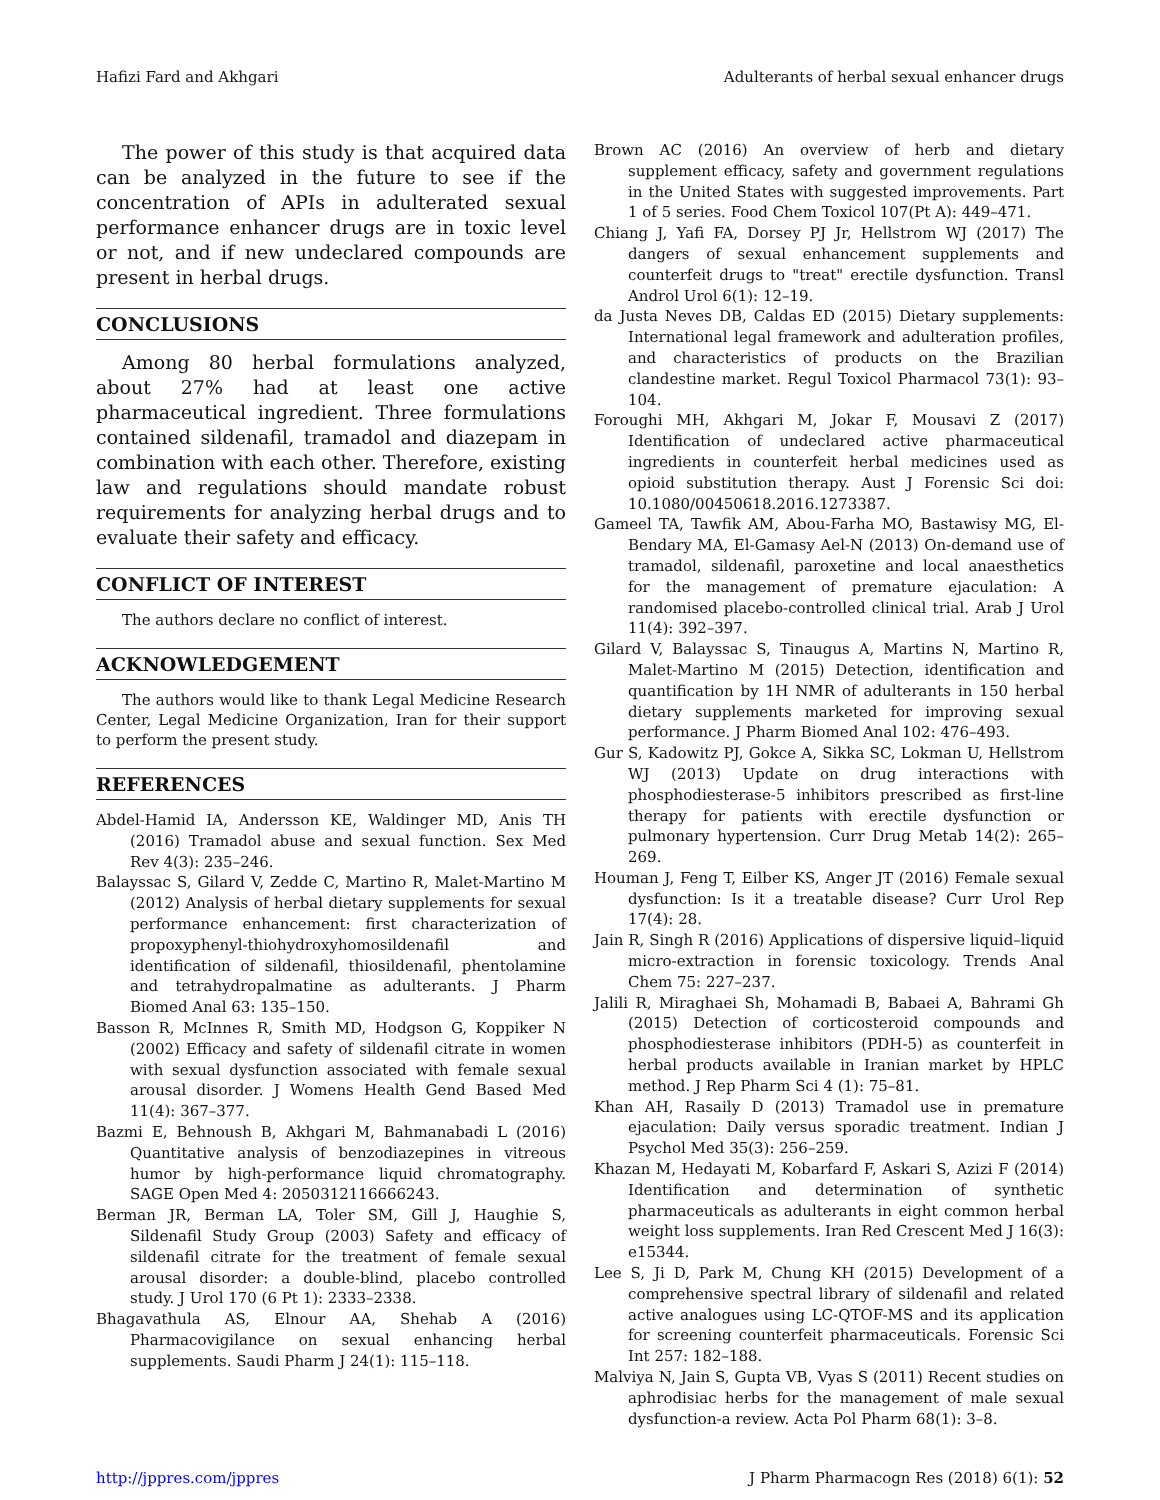Hafizi Fard and Akhgari Adulterants of herbal sexual enhancer drugs
The power of this study is that acquired data can be analyzed in the future to see if the concentration of APIs in adulterated sexual performance enhancer drugs are in toxic level or not, and if new undeclared compounds are present in herbal drugs.
CONCLUSIONS
Among 80 herbal formulations analyzed, about 27% had at least one active pharmaceutical ingredient. Three formulations contained sildenafil, tramadol and diazepam in combination with each other. Therefore, existing law and regulations should mandate robust requirements for analyzing herbal drugs and to evaluate their safety and efficacy.
CONFLICT OF INTEREST
The authors declare no conflict of interest.
ACKNOWLEDGEMENT
The authors would like to thank Legal Medicine Research Center, Legal Medicine Organization, Iran for their support to perform the present study.
REFERENCES
Abdel-Hamid IA, Andersson KE, Waldinger MD, Anis TH (2016) Tramadol abuse and sexual function. Sex Med Rev 4(3): 235–246.
Balayssac S, Gilard V, Zedde C, Martino R, Malet-Martino M (2012) Analysis of herbal dietary supplements for sexual performance enhancement: first characterization of propoxyphenyl-thiohydroxyhomosildenafil and identification of sildenafil, thiosildenafil, phentolamine and tetrahydropalmatine as adulterants. J Pharm Biomed Anal 63: 135–150.
Basson R, McInnes R, Smith MD, Hodgson G, Koppiker N (2002) Efficacy and safety of sildenafil citrate in women with sexual dysfunction associated with female sexual arousal disorder. J Womens Health Gend Based Med 11(4): 367–377.
Bazmi E, Behnoush B, Akhgari M, Bahmanabadi L (2016) Quantitative analysis of benzodiazepines in vitreous humor by high-performance liquid chromatography. SAGE Open Med 4: 2050312116666243.
Berman JR, Berman LA, Toler SM, Gill J, Haughie S, Sildenafil Study Group (2003) Safety and efficacy of sildenafil citrate for the treatment of female sexual arousal disorder: a double-blind, placebo controlled study. J Urol 170 (6 Pt 1): 2333–2338.
Bhagavathula AS, Elnour AA, Shehab A (2016) Pharmacovigilance on sexual enhancing herbal supplements. Saudi Pharm J 24(1): 115–118.
Brown AC (2016) An overview of herb and dietary supplement efficacy, safety and government regulations in the United States with suggested improvements. Part 1 of 5 series. Food Chem Toxicol 107(Pt A): 449–471.
Chiang J, Yafi FA, Dorsey PJ Jr, Hellstrom WJ (2017) The dangers of sexual enhancement supplements and counterfeit drugs to "treat" erectile dysfunction. Transl Androl Urol 6(1): 12–19.
da Justa Neves DB, Caldas ED (2015) Dietary supplements: International legal framework and adulteration profiles, and characteristics of products on the Brazilian clandestine market. Regul Toxicol Pharmacol 73(1): 93–104.
Foroughi MH, Akhgari M, Jokar F, Mousavi Z (2017) Identification of undeclared active pharmaceutical ingredients in counterfeit herbal medicines used as opioid substitution therapy. Aust J Forensic Sci doi: 10.1080/00450618.2016.1273387.
Gameel TA, Tawfik AM, Abou-Farha MO, Bastawisy MG, El-Bendary MA, El-Gamasy Ael-N (2013) On-demand use of tramadol, sildenafil, paroxetine and local anaesthetics for the management of premature ejaculation: A randomised placebo-controlled clinical trial. Arab J Urol 11(4): 392–397.
Gilard V, Balayssac S, Tinaugus A, Martins N, Martino R, Malet-Martino M (2015) Detection, identification and quantification by 1H NMR of adulterants in 150 herbal dietary supplements marketed for improving sexual performance. J Pharm Biomed Anal 102: 476–493.
Gur S, Kadowitz PJ, Gokce A, Sikka SC, Lokman U, Hellstrom WJ (2013) Update on drug interactions with phosphodiesterase-5 inhibitors prescribed as first-line therapy for patients with erectile dysfunction or pulmonary hypertension. Curr Drug Metab 14(2): 265–269.
Houman J, Feng T, Eilber KS, Anger JT (2016) Female sexual dysfunction: Is it a treatable disease? Curr Urol Rep 17(4): 28.
Jain R, Singh R (2016) Applications of dispersive liquid–liquid micro-extraction in forensic toxicology. Trends Anal Chem 75: 227–237.
Jalili R, Miraghaei Sh, Mohamadi B, Babaei A, Bahrami Gh (2015) Detection of corticosteroid compounds and phosphodiesterase inhibitors (PDH-5) as counterfeit in herbal products available in Iranian market by HPLC method. J Rep Pharm Sci 4 (1): 75–81.
Khan AH, Rasaily D (2013) Tramadol use in premature ejaculation: Daily versus sporadic treatment. Indian J Psychol Med 35(3): 256–259.
Khazan M, Hedayati M, Kobarfard F, Askari S, Azizi F (2014) Identification and determination of synthetic pharmaceuticals as adulterants in eight common herbal weight loss supplements. Iran Red Crescent Med J 16(3): e15344.
Lee S, Ji D, Park M, Chung KH (2015) Development of a comprehensive spectral library of sildenafil and related active analogues using LC-QTOF-MS and its application for screening counterfeit pharmaceuticals. Forensic Sci Int 257: 182–188.
Malviya N, Jain S, Gupta VB, Vyas S (2011) Recent studies on aphrodisiac herbs for the management of male sexual dysfunction-a review. Acta Pol Pharm 68(1): 3–8.
http://jppres.com/jppres J Pharm Pharmacogn Res (2018) 6(1): 52